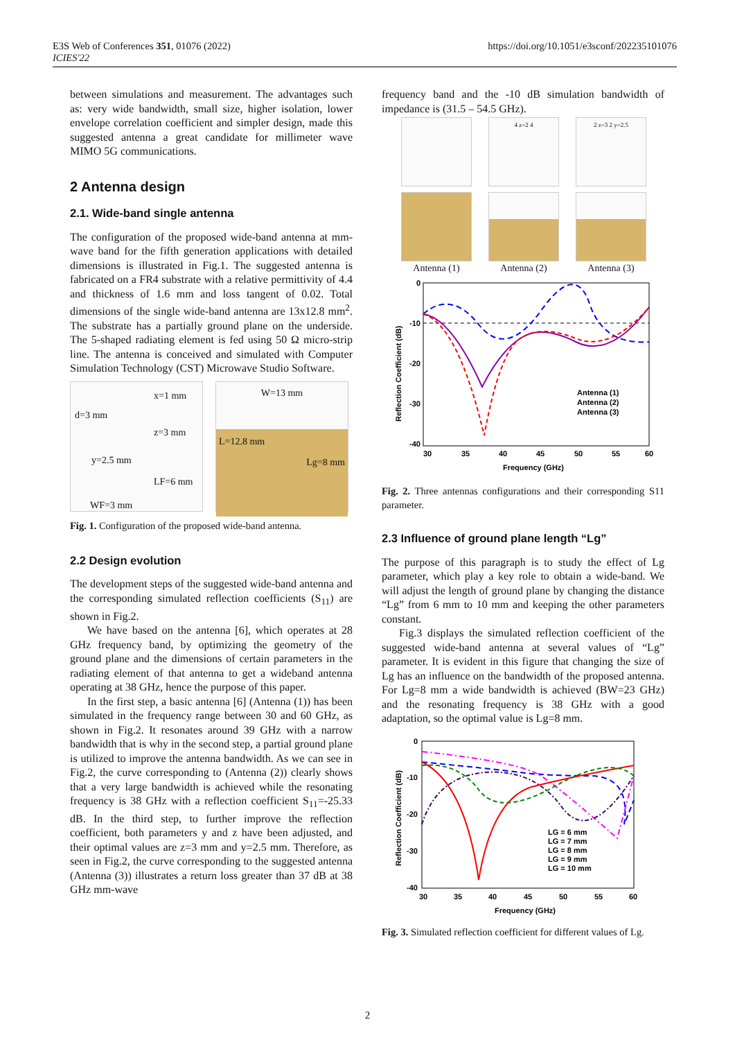E3S Web of Conferences 351, 01076 (2022)
ICIES'22
https://doi.org/10.1051/e3sconf/202235101076
between simulations and measurement. The advantages such as: very wide bandwidth, small size, higher isolation, lower envelope correlation coefficient and simpler design, made this suggested antenna a great candidate for millimeter wave MIMO 5G communications.
2 Antenna design
2.1. Wide-band single antenna
The configuration of the proposed wide-band antenna at mm-wave band for the fifth generation applications with detailed dimensions is illustrated in Fig.1. The suggested antenna is fabricated on a FR4 substrate with a relative permittivity of 4.4 and thickness of 1.6 mm and loss tangent of 0.02. Total dimensions of the single wide-band antenna are 13x12.8 mm<sup>2</sup>. The substrate has a partially ground plane on the underside. The 5-shaped radiating element is fed using 50 Ω micro-strip line. The antenna is conceived and simulated with Computer Simulation Technology (CST) Microwave Studio Software.
x=1 mm
d=3 mm
z=3 mm
y=2.5 mm
LF=6 mm
WF=3 mm
W=13 mm
L=12.8 mm
Lg=8 mm
Fig. 1. Configuration of the proposed wide-band antenna.
2.2 Design evolution
The development steps of the suggested wide-band antenna and the corresponding simulated reflection coefficients (S<sub>11</sub>) are shown in Fig.2.
We have based on the antenna [6], which operates at 28 GHz frequency band, by optimizing the geometry of the ground plane and the dimensions of certain parameters in the radiating element of that antenna to get a wideband antenna operating at 38 GHz, hence the purpose of this paper.
In the first step, a basic antenna [6] (Antenna (1)) has been simulated in the frequency range between 30 and 60 GHz, as shown in Fig.2. It resonates around 39 GHz with a narrow bandwidth that is why in the second step, a partial ground plane is utilized to improve the antenna bandwidth. As we can see in Fig.2, the curve corresponding to (Antenna (2)) clearly shows that a very large bandwidth is achieved while the resonating frequency is 38 GHz with a reflection coefficient S<sub>11</sub>=-25.33 dB. In the third step, to further improve the reflection coefficient, both parameters y and z have been adjusted, and their optimal values are z=3 mm and y=2.5 mm. Therefore, as seen in Fig.2, the curve corresponding to the suggested antenna (Antenna (3)) illustrates a return loss greater than 37 dB at 38 GHz mm-wave
frequency band and the -10 dB simulation bandwidth of impedance is (31.5 – 54.5 GHz).
Antenna (1)
4 z=2 4
Antenna (2)
2 z=3 2 y=2.5
Antenna (3)
0
-10
-20
-30
-40
30
35
40
45
50
55
60
Antenna (1)
Antenna (2)
Antenna (3)
Frequency (GHz)
Reflection Coefficient (dB)
Fig. 2. Three antennas configurations and their corresponding S11 parameter.
2.3 Influence of ground plane length “Lg”
The purpose of this paragraph is to study the effect of Lg parameter, which play a key role to obtain a wide-band. We will adjust the length of ground plane by changing the distance “Lg” from 6 mm to 10 mm and keeping the other parameters constant.
Fig.3 displays the simulated reflection coefficient of the suggested wide-band antenna at several values of “Lg” parameter. It is evident in this figure that changing the size of Lg has an influence on the bandwidth of the proposed antenna. For Lg=8 mm a wide bandwidth is achieved (BW=23 GHz) and the resonating frequency is 38 GHz with a good adaptation, so the optimal value is Lg=8 mm.
0
-10
-20
-30
-40
30
35
40
45
50
55
60
LG = 6 mm
LG = 7 mm
LG = 8 mm
LG = 9 mm
LG = 10 mm
Frequency (GHz)
Reflection Coefficient (dB)
Fig. 3. Simulated reflection coefficient for different values of Lg.
2